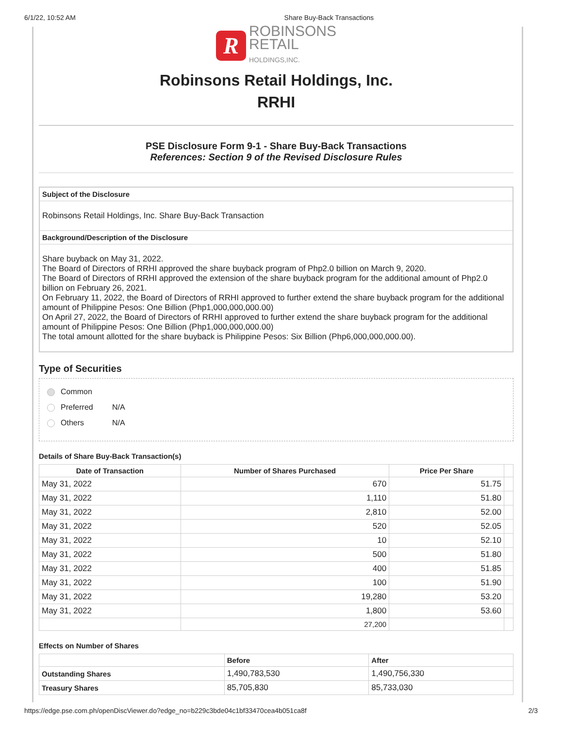6/1/22, 10:52 AM Share Buy-Back Transactions
R ROBINSONS
RETAIL
HOLDINGS,INC.
Robinsons Retail Holdings, Inc.
RRHI
PSE Disclosure Form 9-1 - Share Buy-Back Transactions
References: Section 9 of the Revised Disclosure Rules
Subject of the Disclosure
Robinsons Retail Holdings, Inc. Share Buy-Back Transaction
Background/Description of the Disclosure
Share buyback on May 31, 2022.
The Board of Directors of RRHI approved the share buyback program of Php2.0 billion on March 9, 2020.
The Board of Directors of RRHI approved the extension of the share buyback program for the additional amount of Php2.0 billion on February 26, 2021.
On February 11, 2022, the Board of Directors of RRHI approved to further extend the share buyback program for the additional amount of Philippine Pesos: One Billion (Php1,000,000,000.00)
On April 27, 2022, the Board of Directors of RRHI approved to further extend the share buyback program for the additional amount of Philippine Pesos: One Billion (Php1,000,000,000.00)
The total amount allotted for the share buyback is Philippine Pesos: Six Billion (Php6,000,000,000.00).
Type of Securities
Common
Preferred N/A
Others N/A
Details of Share Buy-Back Transaction(s)
| Date of Transaction | Number of Shares Purchased | Price Per Share | |
| --- | --- | --- | --- |
| May 31, 2022 | 670 | 51.75 | |
| May 31, 2022 | 1,110 | 51.80 | |
| May 31, 2022 | 2,810 | 52.00 | |
| May 31, 2022 | 520 | 52.05 | |
| May 31, 2022 | 10 | 52.10 | |
| May 31, 2022 | 500 | 51.80 | |
| May 31, 2022 | 400 | 51.85 | |
| May 31, 2022 | 100 | 51.90 | |
| May 31, 2022 | 19,280 | 53.20 | |
| May 31, 2022 | 1,800 | 53.60 | |
| | 27,200 | | |
Effects on Number of Shares
| | Before | After |
| --- | --- | --- |
| Outstanding Shares | 1,490,783,530 | 1,490,756,330 |
| Treasury Shares | 85,705,830 | 85,733,030 |
https://edge.pse.com.ph/openDiscViewer.do?edge_no=b229c3bde04c1bf33470cea4b051ca8f 2/3